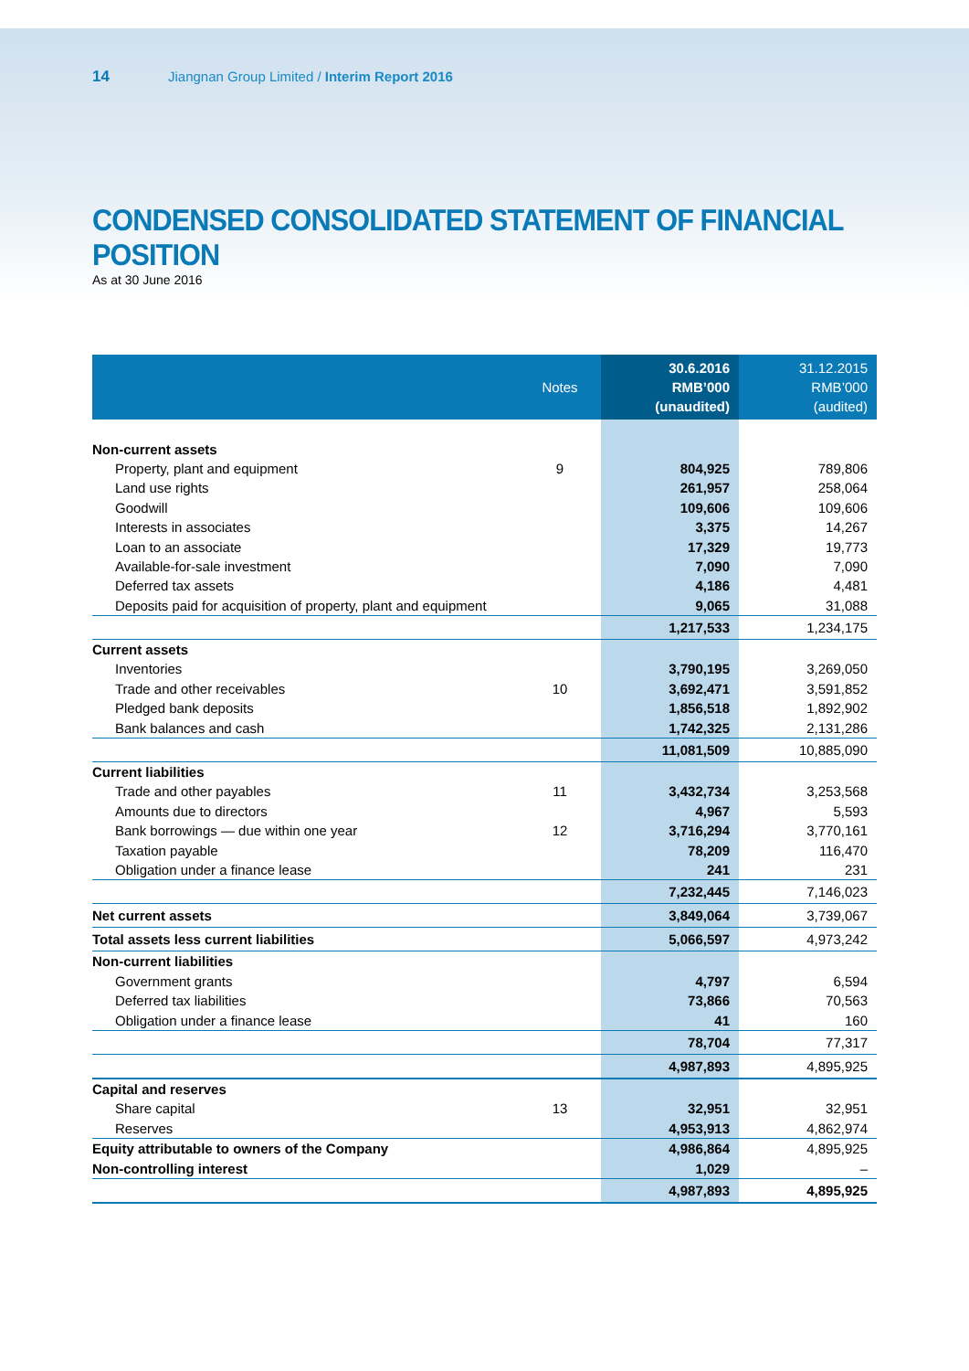14 Jiangnan Group Limited / Interim Report 2016
CONDENSED CONSOLIDATED STATEMENT OF FINANCIAL POSITION
As at 30 June 2016
| | Notes | 30.6.2016 RMB’000 (unaudited) | 31.12.2015 RMB’000 (audited) |
| --- | --- | --- | --- |
| Non-current assets | | | |
| Property, plant and equipment | 9 | 804,925 | 789,806 |
| Land use rights | | 261,957 | 258,064 |
| Goodwill | | 109,606 | 109,606 |
| Interests in associates | | 3,375 | 14,267 |
| Loan to an associate | | 17,329 | 19,773 |
| Available-for-sale investment | | 7,090 | 7,090 |
| Deferred tax assets | | 4,186 | 4,481 |
| Deposits paid for acquisition of property, plant and equipment | | 9,065 | 31,088 |
| | | 1,217,533 | 1,234,175 |
| Current assets | | | |
| Inventories | | 3,790,195 | 3,269,050 |
| Trade and other receivables | 10 | 3,692,471 | 3,591,852 |
| Pledged bank deposits | | 1,856,518 | 1,892,902 |
| Bank balances and cash | | 1,742,325 | 2,131,286 |
| | | 11,081,509 | 10,885,090 |
| Current liabilities | | | |
| Trade and other payables | 11 | 3,432,734 | 3,253,568 |
| Amounts due to directors | | 4,967 | 5,593 |
| Bank borrowings — due within one year | 12 | 3,716,294 | 3,770,161 |
| Taxation payable | | 78,209 | 116,470 |
| Obligation under a finance lease | | 241 | 231 |
| | | 7,232,445 | 7,146,023 |
| Net current assets | | 3,849,064 | 3,739,067 |
| Total assets less current liabilities | | 5,066,597 | 4,973,242 |
| Non-current liabilities | | | |
| Government grants | | 4,797 | 6,594 |
| Deferred tax liabilities | | 73,866 | 70,563 |
| Obligation under a finance lease | | 41 | 160 |
| | | 78,704 | 77,317 |
| | | 4,987,893 | 4,895,925 |
| Capital and reserves | | | |
| Share capital | 13 | 32,951 | 32,951 |
| Reserves | | 4,953,913 | 4,862,974 |
| Equity attributable to owners of the Company | | 4,986,864 | 4,895,925 |
| Non-controlling interest | | 1,029 | – |
| | | 4,987,893 | 4,895,925 |